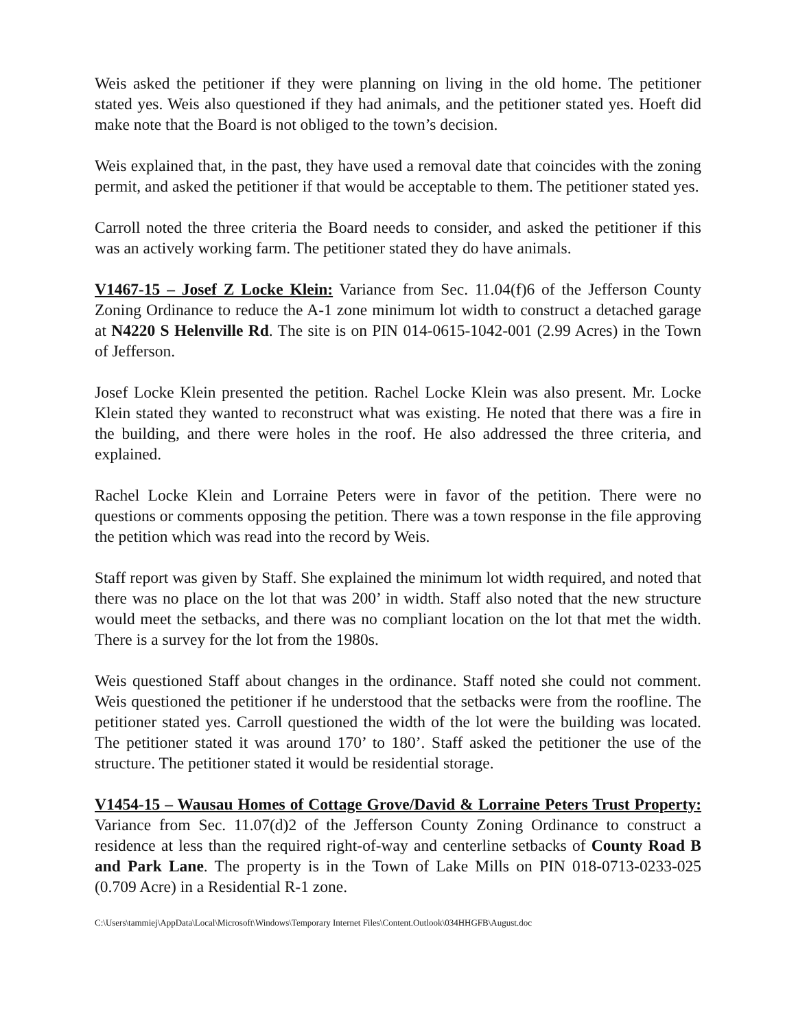Weis asked the petitioner if they were planning on living in the old home. The petitioner stated yes. Weis also questioned if they had animals, and the petitioner stated yes. Hoeft did make note that the Board is not obliged to the town’s decision.
Weis explained that, in the past, they have used a removal date that coincides with the zoning permit, and asked the petitioner if that would be acceptable to them. The petitioner stated yes.
Carroll noted the three criteria the Board needs to consider, and asked the petitioner if this was an actively working farm. The petitioner stated they do have animals.
V1467-15 – Josef Z Locke Klein: Variance from Sec. 11.04(f)6 of the Jefferson County Zoning Ordinance to reduce the A-1 zone minimum lot width to construct a detached garage at N4220 S Helenville Rd. The site is on PIN 014-0615-1042-001 (2.99 Acres) in the Town of Jefferson.
Josef Locke Klein presented the petition. Rachel Locke Klein was also present. Mr. Locke Klein stated they wanted to reconstruct what was existing. He noted that there was a fire in the building, and there were holes in the roof. He also addressed the three criteria, and explained.
Rachel Locke Klein and Lorraine Peters were in favor of the petition. There were no questions or comments opposing the petition. There was a town response in the file approving the petition which was read into the record by Weis.
Staff report was given by Staff. She explained the minimum lot width required, and noted that there was no place on the lot that was 200’ in width. Staff also noted that the new structure would meet the setbacks, and there was no compliant location on the lot that met the width. There is a survey for the lot from the 1980s.
Weis questioned Staff about changes in the ordinance. Staff noted she could not comment. Weis questioned the petitioner if he understood that the setbacks were from the roofline. The petitioner stated yes. Carroll questioned the width of the lot were the building was located. The petitioner stated it was around 170’ to 180’. Staff asked the petitioner the use of the structure. The petitioner stated it would be residential storage.
V1454-15 – Wausau Homes of Cottage Grove/David & Lorraine Peters Trust Property: Variance from Sec. 11.07(d)2 of the Jefferson County Zoning Ordinance to construct a residence at less than the required right-of-way and centerline setbacks of County Road B and Park Lane. The property is in the Town of Lake Mills on PIN 018-0713-0233-025 (0.709 Acre) in a Residential R-1 zone.
C:\Users\tammiej\AppData\Local\Microsoft\Windows\Temporary Internet Files\Content.Outlook\034HHGFB\August.doc